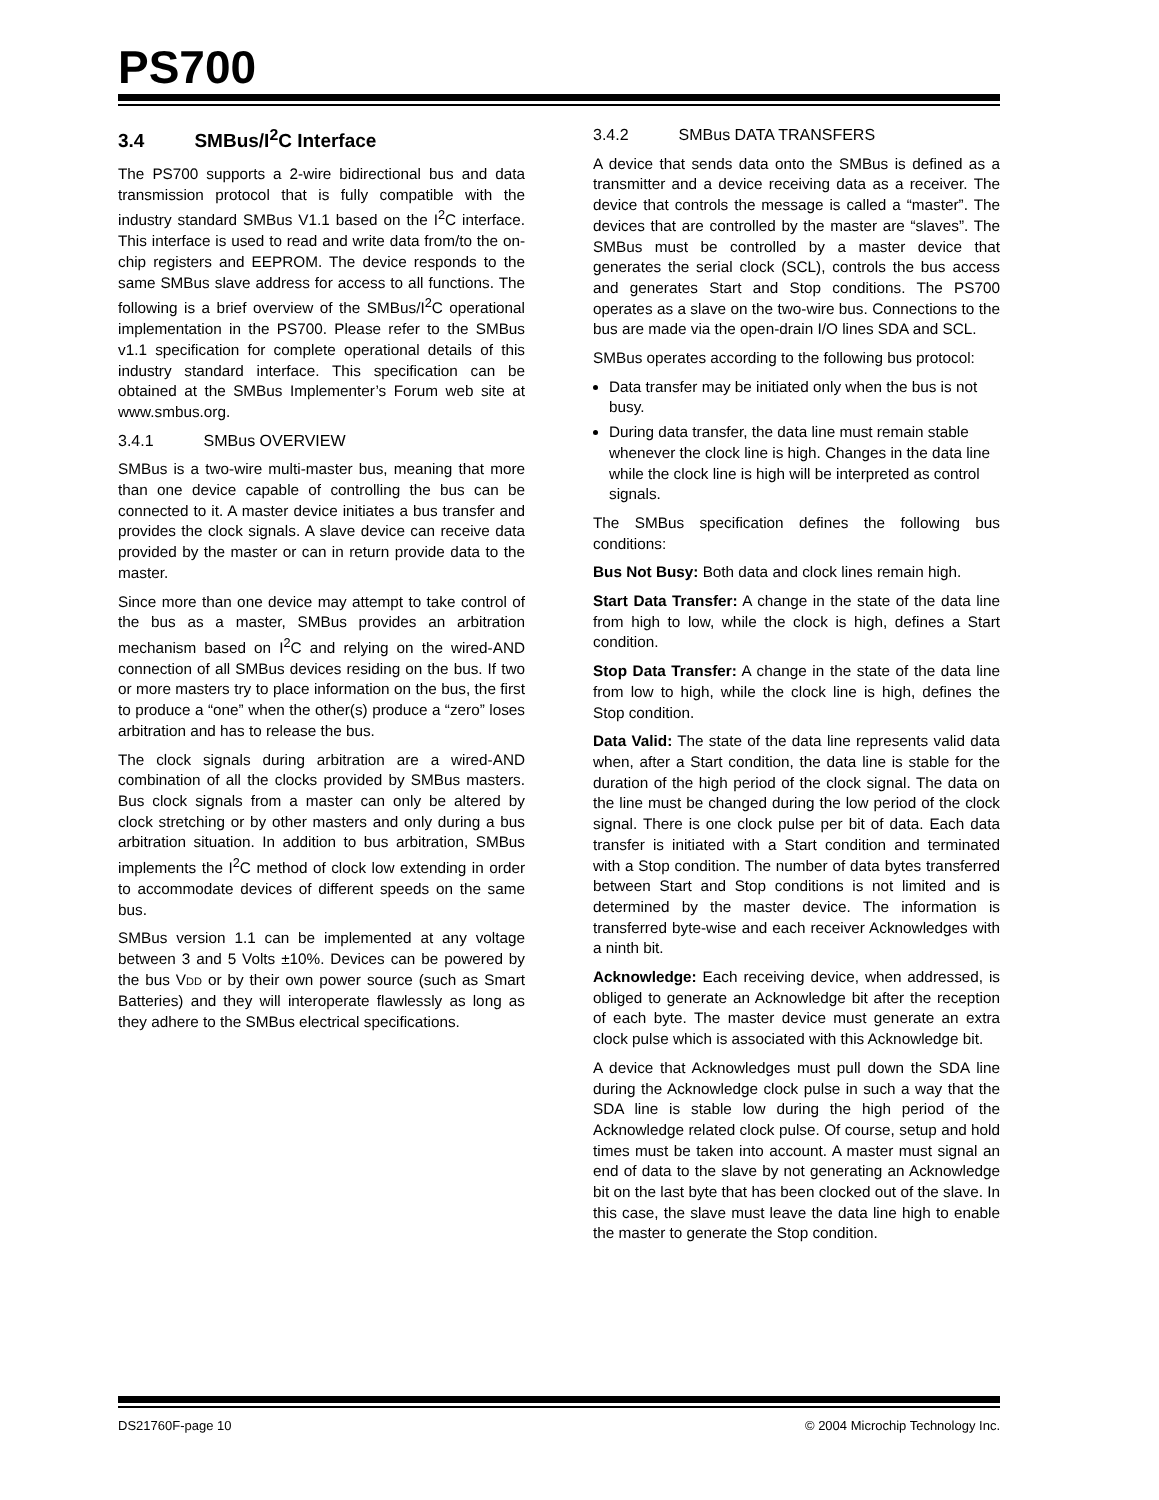PS700
3.4 SMBus/I<sup>2</sup>C Interface
The PS700 supports a 2-wire bidirectional bus and data transmission protocol that is fully compatible with the industry standard SMBus V1.1 based on the I<sup>2</sup>C interface. This interface is used to read and write data from/to the on-chip registers and EEPROM. The device responds to the same SMBus slave address for access to all functions. The following is a brief overview of the SMBus/I<sup>2</sup>C operational implementation in the PS700. Please refer to the SMBus v1.1 specification for complete operational details of this industry standard interface. This specification can be obtained at the SMBus Implementer’s Forum web site at www.smbus.org.
3.4.1 SMBus OVERVIEW
SMBus is a two-wire multi-master bus, meaning that more than one device capable of controlling the bus can be connected to it. A master device initiates a bus transfer and provides the clock signals. A slave device can receive data provided by the master or can in return provide data to the master.
Since more than one device may attempt to take control of the bus as a master, SMBus provides an arbitration mechanism based on I<sup>2</sup>C and relying on the wired-AND connection of all SMBus devices residing on the bus. If two or more masters try to place information on the bus, the first to produce a “one” when the other(s) produce a “zero” loses arbitration and has to release the bus.
The clock signals during arbitration are a wired-AND combination of all the clocks provided by SMBus masters. Bus clock signals from a master can only be altered by clock stretching or by other masters and only during a bus arbitration situation. In addition to bus arbitration, SMBus implements the I<sup>2</sup>C method of clock low extending in order to accommodate devices of different speeds on the same bus.
SMBus version 1.1 can be implemented at any voltage between 3 and 5 Volts ±10%. Devices can be powered by the bus VDD or by their own power source (such as Smart Batteries) and they will interoperate flawlessly as long as they adhere to the SMBus electrical specifications.
3.4.2 SMBus DATA TRANSFERS
A device that sends data onto the SMBus is defined as a transmitter and a device receiving data as a receiver. The device that controls the message is called a “master”. The devices that are controlled by the master are “slaves”. The SMBus must be controlled by a master device that generates the serial clock (SCL), controls the bus access and generates Start and Stop conditions. The PS700 operates as a slave on the two-wire bus. Connections to the bus are made via the open-drain I/O lines SDA and SCL.
SMBus operates according to the following bus protocol:
Data transfer may be initiated only when the bus is not busy.
During data transfer, the data line must remain stable whenever the clock line is high. Changes in the data line while the clock line is high will be interpreted as control signals.
The SMBus specification defines the following bus conditions:
Bus Not Busy: Both data and clock lines remain high.
Start Data Transfer: A change in the state of the data line from high to low, while the clock is high, defines a Start condition.
Stop Data Transfer: A change in the state of the data line from low to high, while the clock line is high, defines the Stop condition.
Data Valid: The state of the data line represents valid data when, after a Start condition, the data line is stable for the duration of the high period of the clock signal. The data on the line must be changed during the low period of the clock signal. There is one clock pulse per bit of data. Each data transfer is initiated with a Start condition and terminated with a Stop condition. The number of data bytes transferred between Start and Stop conditions is not limited and is determined by the master device. The information is transferred byte-wise and each receiver Acknowledges with a ninth bit.
Acknowledge: Each receiving device, when addressed, is obliged to generate an Acknowledge bit after the reception of each byte. The master device must generate an extra clock pulse which is associated with this Acknowledge bit.
A device that Acknowledges must pull down the SDA line during the Acknowledge clock pulse in such a way that the SDA line is stable low during the high period of the Acknowledge related clock pulse. Of course, setup and hold times must be taken into account. A master must signal an end of data to the slave by not generating an Acknowledge bit on the last byte that has been clocked out of the slave. In this case, the slave must leave the data line high to enable the master to generate the Stop condition.
DS21760F-page 10 © 2004 Microchip Technology Inc.